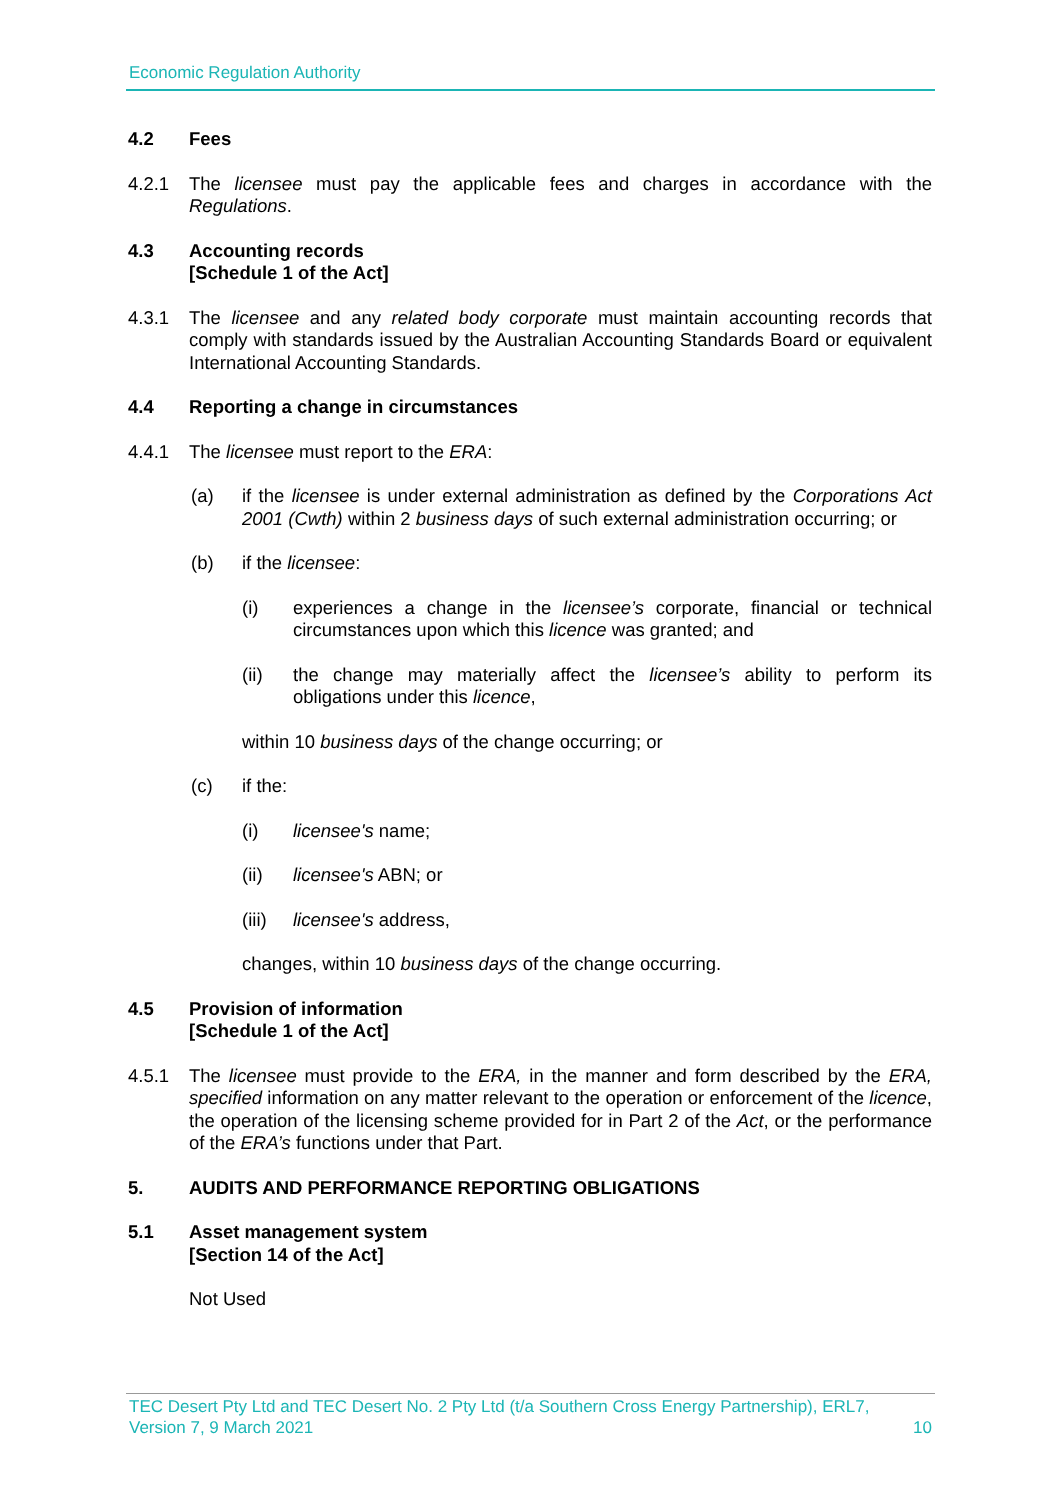Economic Regulation Authority
4.2 Fees
4.2.1 The licensee must pay the applicable fees and charges in accordance with the Regulations.
4.3 Accounting records
[Schedule 1 of the Act]
4.3.1 The licensee and any related body corporate must maintain accounting records that comply with standards issued by the Australian Accounting Standards Board or equivalent International Accounting Standards.
4.4 Reporting a change in circumstances
4.4.1 The licensee must report to the ERA:
(a) if the licensee is under external administration as defined by the Corporations Act 2001 (Cwth) within 2 business days of such external administration occurring; or
(b) if the licensee:
(i) experiences a change in the licensee’s corporate, financial or technical circumstances upon which this licence was granted; and
(ii) the change may materially affect the licensee’s ability to perform its obligations under this licence,
within 10 business days of the change occurring; or
(c) if the:
(i) licensee's name;
(ii) licensee's ABN; or
(iii)
licensee's address,
changes, within 10 business days of the change occurring.
4.5 Provision of information
[Schedule 1 of the Act]
4.5.1 The licensee must provide to the ERA, in the manner and form described by the ERA, specified information on any matter relevant to the operation or enforcement of the licence, the operation of the licensing scheme provided for in Part 2 of the Act, or the performance of the ERA’s functions under that Part.
5. AUDITS AND PERFORMANCE REPORTING OBLIGATIONS
5.1 Asset management system
[Section 14 of the Act]
Not Used
TEC Desert Pty Ltd and TEC Desert No. 2 Pty Ltd (t/a Southern Cross Energy Partnership), ERL7,
Version 7, 9 March 2021 10